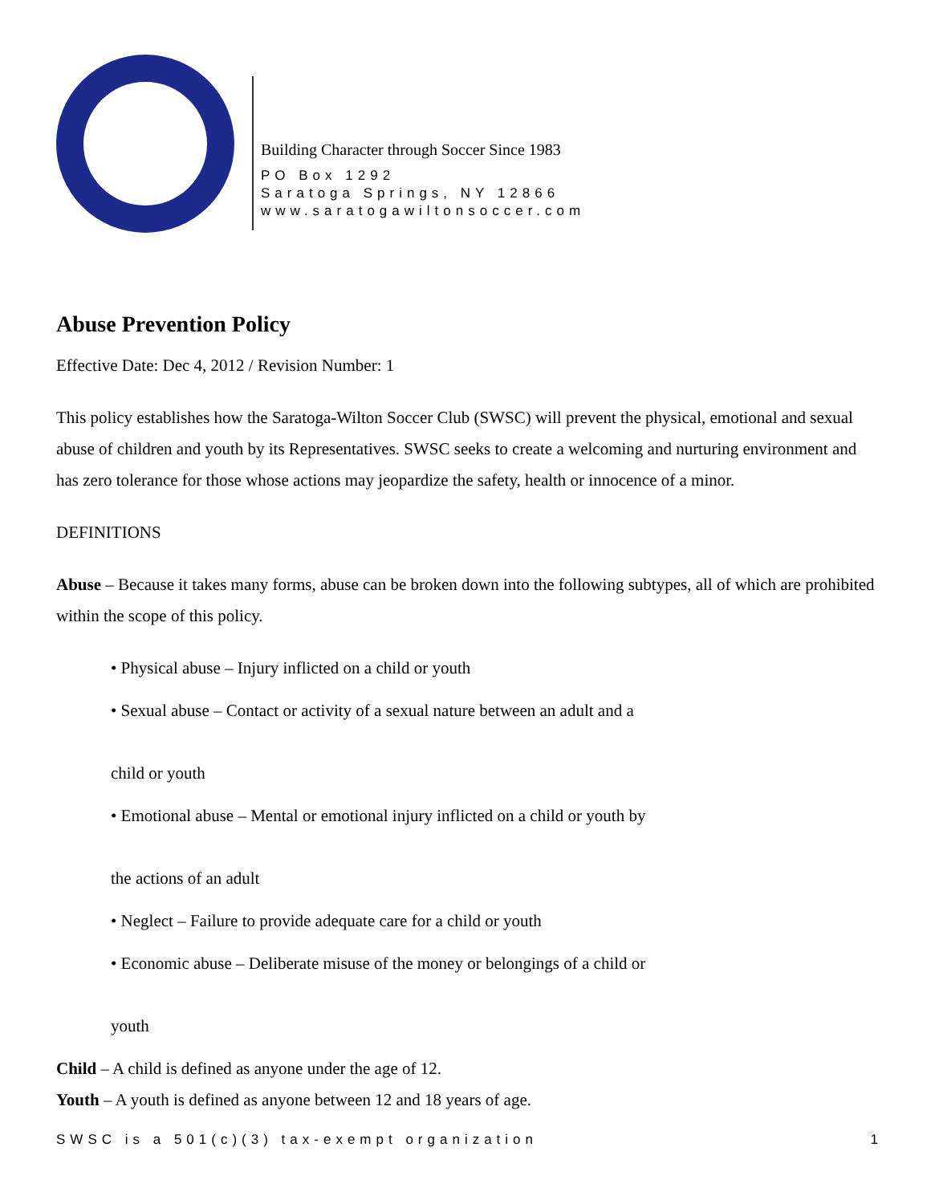Building Character through Soccer Since 1983
PO Box 1292
Saratoga Springs, NY 12866
www.saratogawiltonsoccer.com
Abuse Prevention Policy
Effective Date: Dec 4, 2012 / Revision Number: 1
This policy establishes how the Saratoga-Wilton Soccer Club (SWSC) will prevent the physical, emotional and sexual abuse of children and youth by its Representatives. SWSC seeks to create a welcoming and nurturing environment and has zero tolerance for those whose actions may jeopardize the safety, health or innocence of a minor.
DEFINITIONS
Abuse – Because it takes many forms, abuse can be broken down into the following subtypes, all of which are prohibited within the scope of this policy.
• Physical abuse – Injury inflicted on a child or youth
• Sexual abuse – Contact or activity of a sexual nature between an adult and a
child or youth
• Emotional abuse – Mental or emotional injury inflicted on a child or youth by
the actions of an adult
• Neglect – Failure to provide adequate care for a child or youth
• Economic abuse – Deliberate misuse of the money or belongings of a child or
youth
Child – A child is defined as anyone under the age of 12.
Youth – A youth is defined as anyone between 12 and 18 years of age.
SWSC is a 501(c)(3) tax-exempt organization 1